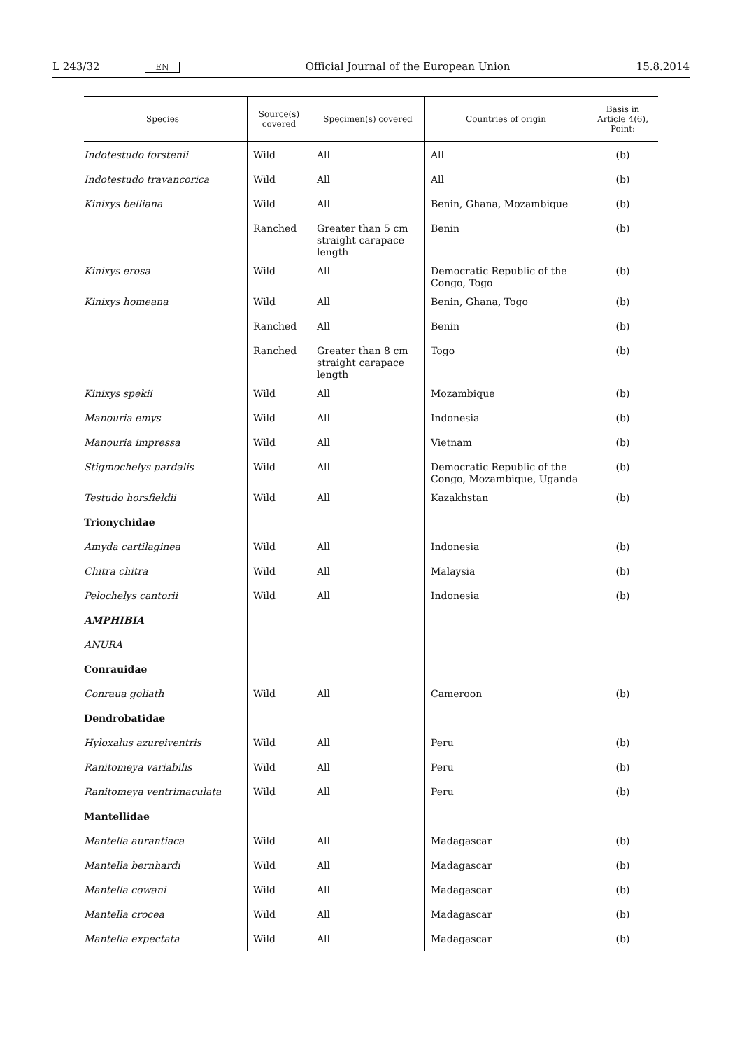L 243/32 EN Official Journal of the European Union 15.8.2014
| Species | Source(s) covered | Specimen(s) covered | Countries of origin | Basis in Article 4(6), Point: |
| --- | --- | --- | --- | --- |
| Indotestudo forstenii | Wild | All | All | (b) |
| Indotestudo travancorica | Wild | All | All | (b) |
| Kinixys belliana | Wild | All | Benin, Ghana, Mozambique | (b) |
| | Ranched | Greater than 5 cm straight carapace length | Benin | (b) |
| Kinixys erosa | Wild | All | Democratic Republic of the Congo, Togo | (b) |
| Kinixys homeana | Wild | All | Benin, Ghana, Togo | (b) |
| | Ranched | All | Benin | (b) |
| | Ranched | Greater than 8 cm straight carapace length | Togo | (b) |
| Kinixys spekii | Wild | All | Mozambique | (b) |
| Manouria emys | Wild | All | Indonesia | (b) |
| Manouria impressa | Wild | All | Vietnam | (b) |
| Stigmochelys pardalis | Wild | All | Democratic Republic of the Congo, Mozambique, Uganda | (b) |
| Testudo horsfieldii | Wild | All | Kazakhstan | (b) |
| Trionychidae | | | | |
| Amyda cartilaginea | Wild | All | Indonesia | (b) |
| Chitra chitra | Wild | All | Malaysia | (b) |
| Pelochelys cantorii | Wild | All | Indonesia | (b) |
| AMPHIBIA | | | | |
| ANURA | | | | |
| Conrauidae | | | | |
| Conraua goliath | Wild | All | Cameroon | (b) |
| Dendrobatidae | | | | |
| Hyloxalus azureiventris | Wild | All | Peru | (b) |
| Ranitomeya variabilis | Wild | All | Peru | (b) |
| Ranitomeya ventrimaculata | Wild | All | Peru | (b) |
| Mantellidae | | | | |
| Mantella aurantiaca | Wild | All | Madagascar | (b) |
| Mantella bernhardi | Wild | All | Madagascar | (b) |
| Mantella cowani | Wild | All | Madagascar | (b) |
| Mantella crocea | Wild | All | Madagascar | (b) |
| Mantella expectata | Wild | All | Madagascar | (b) |